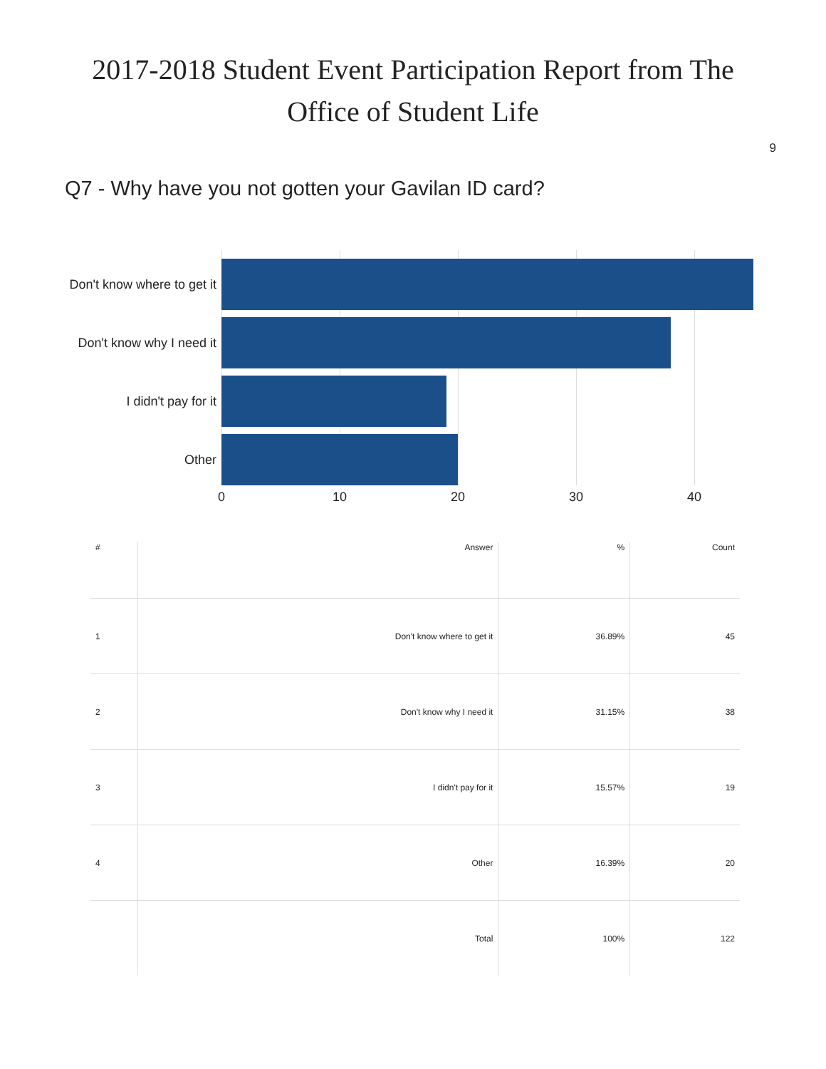2017-2018 Student Event Participation Report from The
Office of Student Life
9
Q7 - Why have you not gotten your Gavilan ID card?
Don't know where to get it
Don't know why I need it
I didn't pay for it
Other
0 10 20 30 40
| # | Answer | % | Count |
| --- | --- | --- | --- |
| 1 | Don't know where to get it | 36.89% | 45 |
| 2 | Don't know why I need it | 31.15% | 38 |
| 3 | I didn't pay for it | 15.57% | 19 |
| 4 | Other | 16.39% | 20 |
| | Total | 100% | 122 |